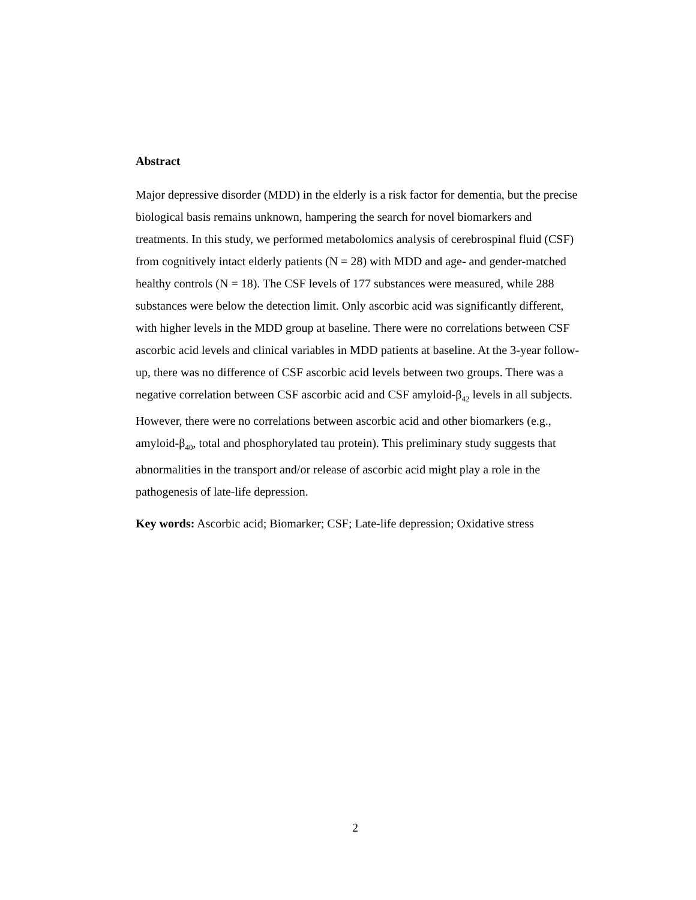Abstract
Major depressive disorder (MDD) in the elderly is a risk factor for dementia, but the precise biological basis remains unknown, hampering the search for novel biomarkers and treatments. In this study, we performed metabolomics analysis of cerebrospinal fluid (CSF) from cognitively intact elderly patients (N = 28) with MDD and age- and gender-matched healthy controls (N = 18). The CSF levels of 177 substances were measured, while 288 substances were below the detection limit. Only ascorbic acid was significantly different, with higher levels in the MDD group at baseline. There were no correlations between CSF ascorbic acid levels and clinical variables in MDD patients at baseline. At the 3-year follow-up, there was no difference of CSF ascorbic acid levels between two groups. There was a negative correlation between CSF ascorbic acid and CSF amyloid-β<sub>42</sub> levels in all subjects. However, there were no correlations between ascorbic acid and other biomarkers (e.g., amyloid-β<sub>40</sub>, total and phosphorylated tau protein). This preliminary study suggests that abnormalities in the transport and/or release of ascorbic acid might play a role in the pathogenesis of late-life depression.
Key words: Ascorbic acid; Biomarker; CSF; Late-life depression; Oxidative stress
2